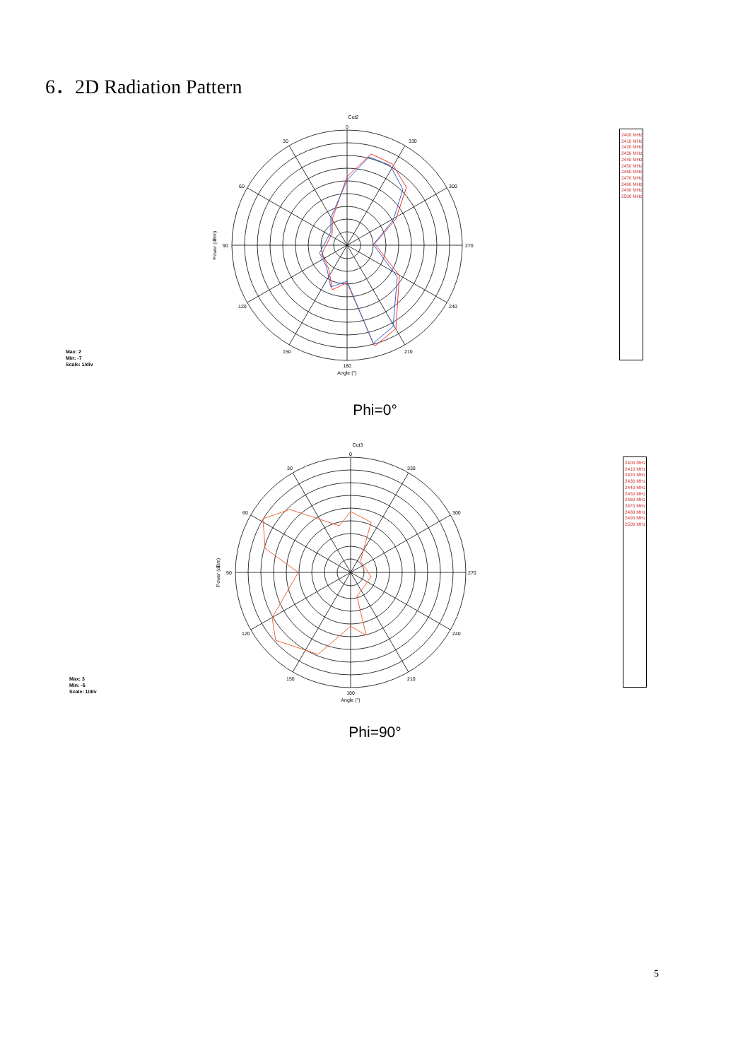6．2D Radiation Pattern
Cut2
0
330
30
300
60
270
90
240
120
210
150
180
Angle (°)
Power (dBm)
Max: 2
Min: -7
Scale: 1/div
2400 MHz
2410 MHz
2420 MHz
2430 MHz
2440 MHz
2450 MHz
2460 MHz
2470 MHz
2480 MHz
2490 MHz
2500 MHz
Phi=0°
Cut3
0
330
30
300
60
270
90
240
120
210
150
180
Angle (°)
Power (dBm)
Max: 3
Min: -6
Scale: 1/div
2400 MHz
2410 MHz
2420 MHz
2430 MHz
2440 MHz
2450 MHz
2460 MHz
2470 MHz
2480 MHz
2490 MHz
2500 MHz
Phi=90°
5